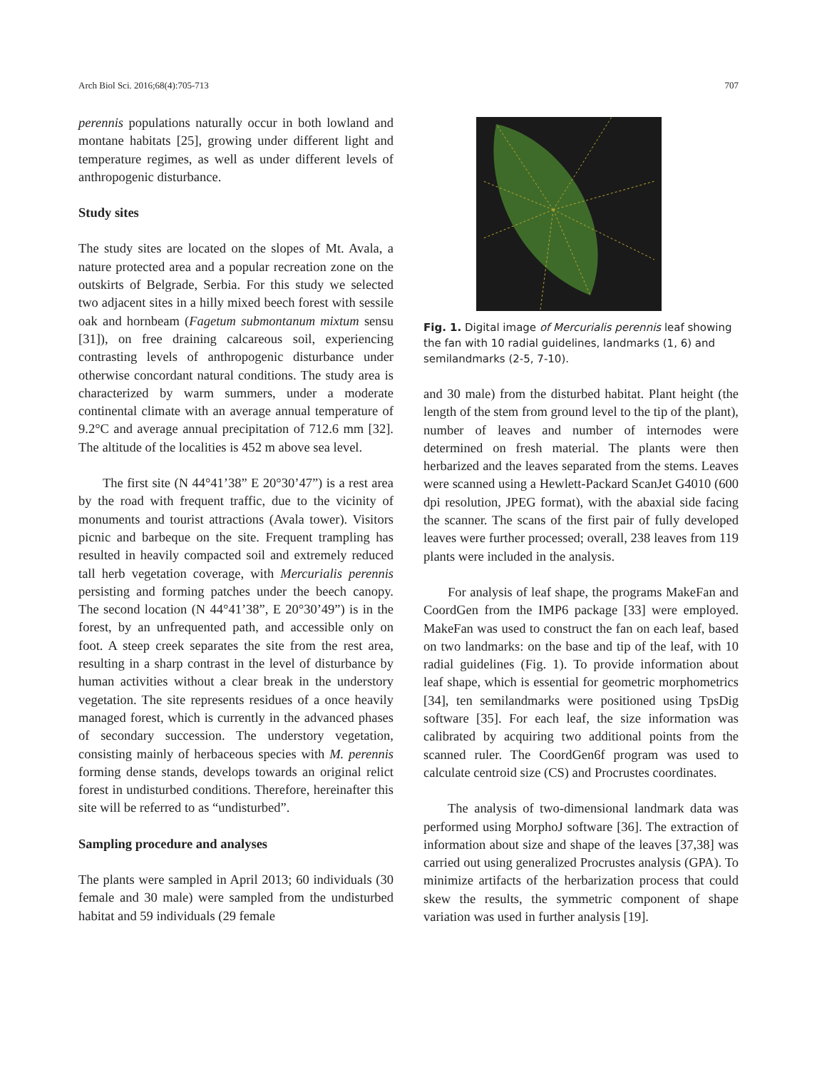Arch Biol Sci. 2016;68(4):705-713 707
perennis populations naturally occur in both lowland and montane habitats [25], growing under different light and temperature regimes, as well as under different levels of anthropogenic disturbance.
Study sites
The study sites are located on the slopes of Mt. Avala, a nature protected area and a popular recreation zone on the outskirts of Belgrade, Serbia. For this study we selected two adjacent sites in a hilly mixed beech forest with sessile oak and hornbeam (Fagetum submontanum mixtum sensu [31]), on free draining calcareous soil, experiencing contrasting levels of anthropogenic disturbance under otherwise concordant natural conditions. The study area is characterized by warm summers, under a moderate continental climate with an average annual temperature of 9.2°C and average annual precipitation of 712.6 mm [32]. The altitude of the localities is 452 m above sea level.
The first site (N 44°41’38” E 20°30’47”) is a rest area by the road with frequent traffic, due to the vicinity of monuments and tourist attractions (Avala tower). Visitors picnic and barbeque on the site. Frequent trampling has resulted in heavily compacted soil and extremely reduced tall herb vegetation coverage, with Mercurialis perennis persisting and forming patches under the beech canopy. The second location (N 44°41’38”, E 20°30’49”) is in the forest, by an unfrequented path, and accessible only on foot. A steep creek separates the site from the rest area, resulting in a sharp contrast in the level of disturbance by human activities without a clear break in the understory vegetation. The site represents residues of a once heavily managed forest, which is currently in the advanced phases of secondary succession. The understory vegetation, consisting mainly of herbaceous species with M. perennis forming dense stands, develops towards an original relict forest in undisturbed conditions. Therefore, hereinafter this site will be referred to as “undisturbed”.
Sampling procedure and analyses
The plants were sampled in April 2013; 60 individuals (30 female and 30 male) were sampled from the undisturbed habitat and 59 individuals (29 female
Fig. 1. Digital image of Mercurialis perennis leaf showing the fan with 10 radial guidelines, landmarks (1, 6) and semilandmarks (2-5, 7-10).
and 30 male) from the disturbed habitat. Plant height (the length of the stem from ground level to the tip of the plant), number of leaves and number of internodes were determined on fresh material. The plants were then herbarized and the leaves separated from the stems. Leaves were scanned using a Hewlett-Packard ScanJet G4010 (600 dpi resolution, JPEG format), with the abaxial side facing the scanner. The scans of the first pair of fully developed leaves were further processed; overall, 238 leaves from 119 plants were included in the analysis.
For analysis of leaf shape, the programs MakeFan and CoordGen from the IMP6 package [33] were employed. MakeFan was used to construct the fan on each leaf, based on two landmarks: on the base and tip of the leaf, with 10 radial guidelines (Fig. 1). To provide information about leaf shape, which is essential for geometric morphometrics [34], ten semilandmarks were positioned using TpsDig software [35]. For each leaf, the size information was calibrated by acquiring two additional points from the scanned ruler. The CoordGen6f program was used to calculate centroid size (CS) and Procrustes coordinates.
The analysis of two-dimensional landmark data was performed using MorphoJ software [36]. The extraction of information about size and shape of the leaves [37,38] was carried out using generalized Procrustes analysis (GPA). To minimize artifacts of the herbarization process that could skew the results, the symmetric component of shape variation was used in further analysis [19].